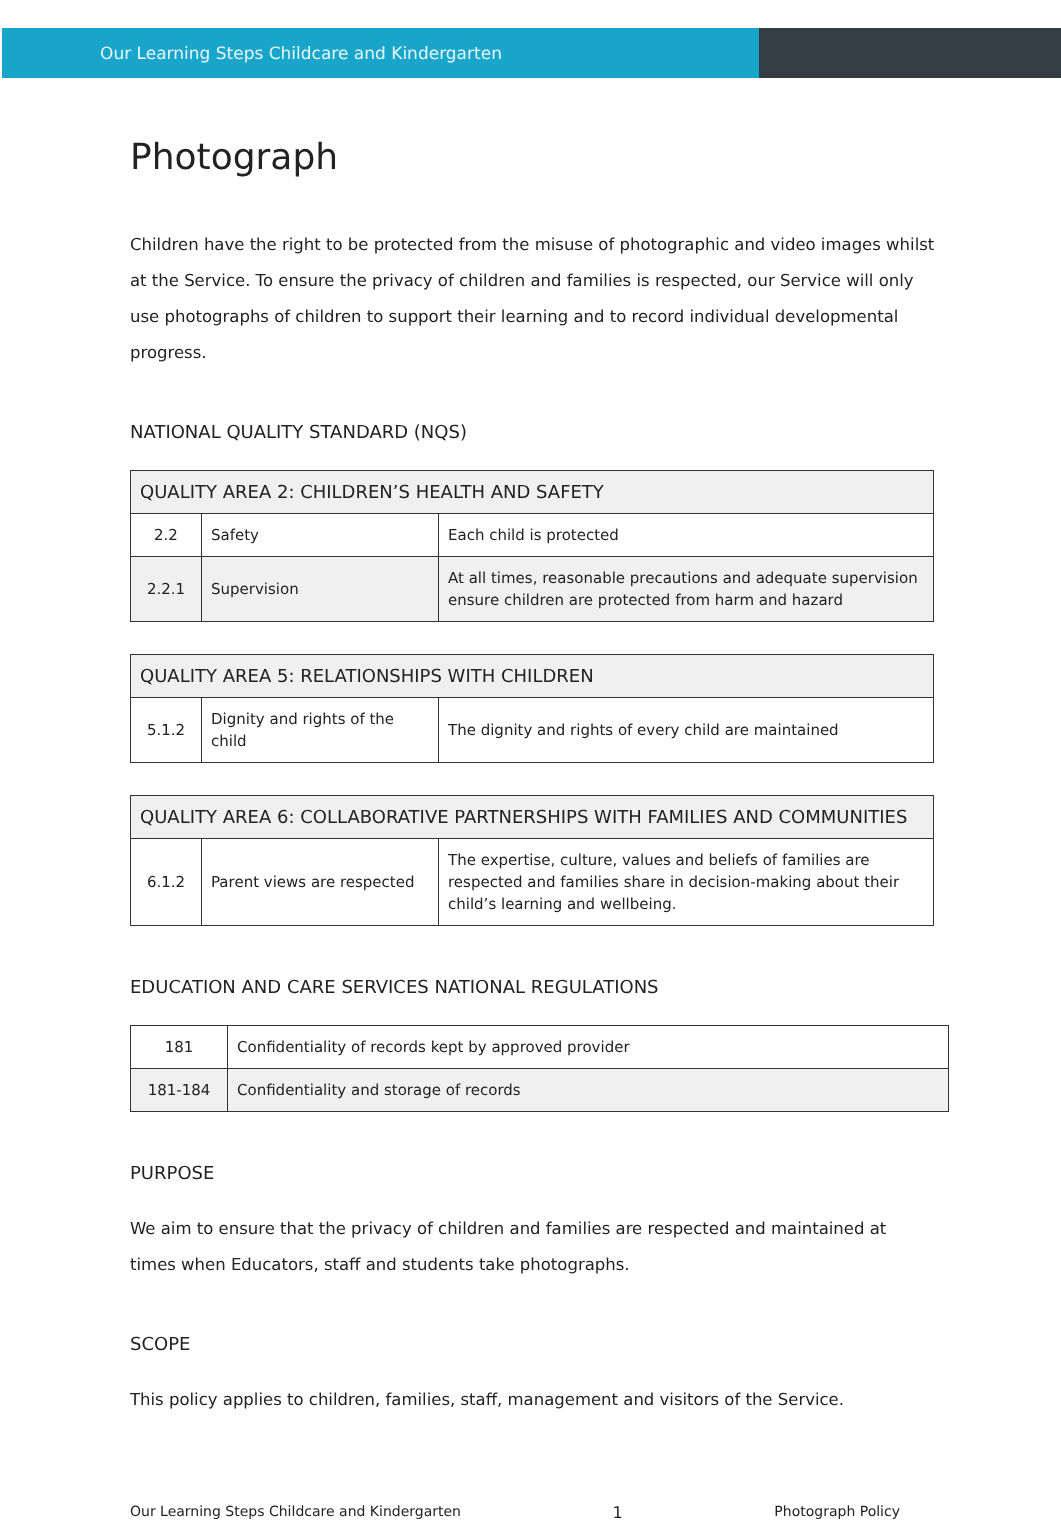Our Learning Steps Childcare and Kindergarten
Photograph
Children have the right to be protected from the misuse of photographic and video images whilst at the Service. To ensure the privacy of children and families is respected, our Service will only use photographs of children to support their learning and to record individual developmental progress.
NATIONAL QUALITY STANDARD (NQS)
| QUALITY AREA 2: CHILDREN’S HEALTH AND SAFETY | | |
| 2.2 | Safety | Each child is protected |
| 2.2.1 | Supervision | At all times, reasonable precautions and adequate supervision ensure children are protected from harm and hazard |
| QUALITY AREA 5: RELATIONSHIPS WITH CHILDREN | | |
| 5.1.2 | Dignity and rights of the child | The dignity and rights of every child are maintained |
| QUALITY AREA 6: COLLABORATIVE PARTNERSHIPS WITH FAMILIES AND COMMUNITIES | | |
| 6.1.2 | Parent views are respected | The expertise, culture, values and beliefs of families are respected and families share in decision-making about their child’s learning and wellbeing. |
EDUCATION AND CARE SERVICES NATIONAL REGULATIONS
| 181 | Confidentiality of records kept by approved provider |
| 181-184 | Confidentiality and storage of records |
PURPOSE
We aim to ensure that the privacy of children and families are respected and maintained at times when Educators, staff and students take photographs.
SCOPE
This policy applies to children, families, staff, management and visitors of the Service.
Our Learning Steps Childcare and Kindergarten 1 Photograph Policy